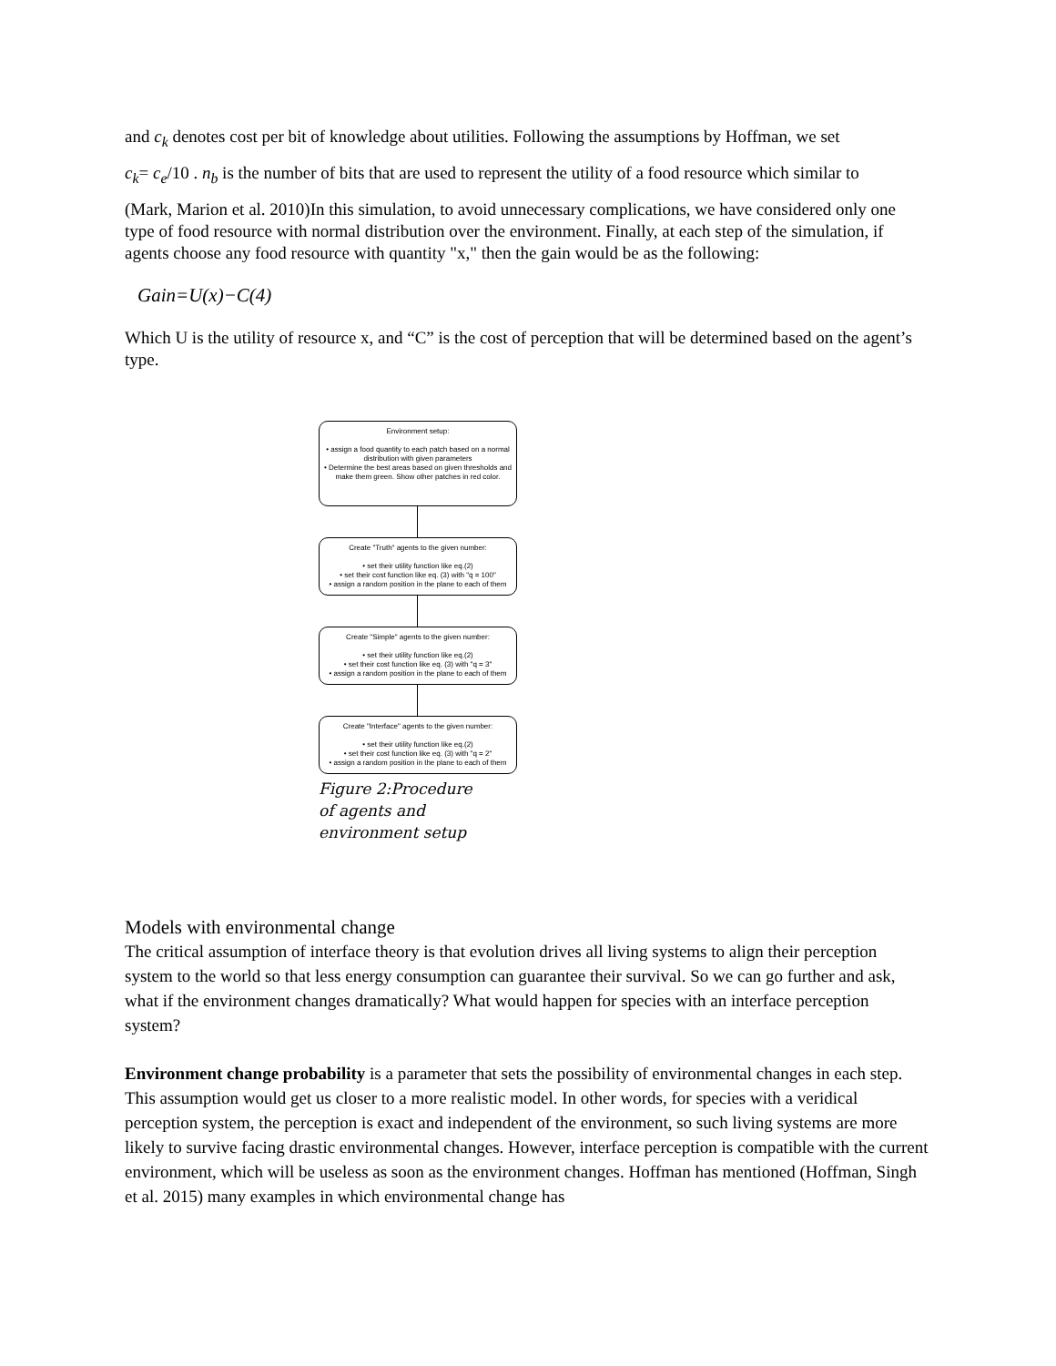and c<sub>k</sub> denotes cost per bit of knowledge about utilities. Following the assumptions by Hoffman, we set
c<sub>k</sub>= c<sub>e</sub>/10 . n<sub>b</sub> is the number of bits that are used to represent the utility of a food resource which similar to
(Mark, Marion et al. 2010)In this simulation, to avoid unnecessary complications, we have considered only one type of food resource with normal distribution over the environment. Finally, at each step of the simulation, if agents choose any food resource with quantity "x," then the gain would be as the following:
Gain=U(x)−C(4)
Which U is the utility of resource x, and “C” is the cost of perception that will be determined based on the agent’s type.
Environment setup:
• assign a food quantity to each patch based on a normal distribution with given parameters
• Determine the best areas based on given thresholds and make them green. Show other patches in red color.
Create "Truth" agents to the given number:
• set their utility function like eq.(2)
• set their cost function like eq. (3) with "q = 100"
• assign a random position in the plane to each of them
Create "Simple" agents to the given number:
• set their utility function like eq.(2)
• set their cost function like eq. (3) with "q = 3"
• assign a random position in the plane to each of them
Create "Interface" agents to the given number:
• set their utility function like eq.(2)
• set their cost function like eq. (3) with "q = 2"
• assign a random position in the plane to each of them
Figure 2:Procedure of agents and environment setup
Models with environmental change
The critical assumption of interface theory is that evolution drives all living systems to align their perception system to the world so that less energy consumption can guarantee their survival. So we can go further and ask, what if the environment changes dramatically? What would happen for species with an interface perception system?
Environment change probability is a parameter that sets the possibility of environmental changes in each step. This assumption would get us closer to a more realistic model. In other words, for species with a veridical perception system, the perception is exact and independent of the environment, so such living systems are more likely to survive facing drastic environmental changes. However, interface perception is compatible with the current environment, which will be useless as soon as the environment changes. Hoffman has mentioned (Hoffman, Singh et al. 2015) many examples in which environmental change has